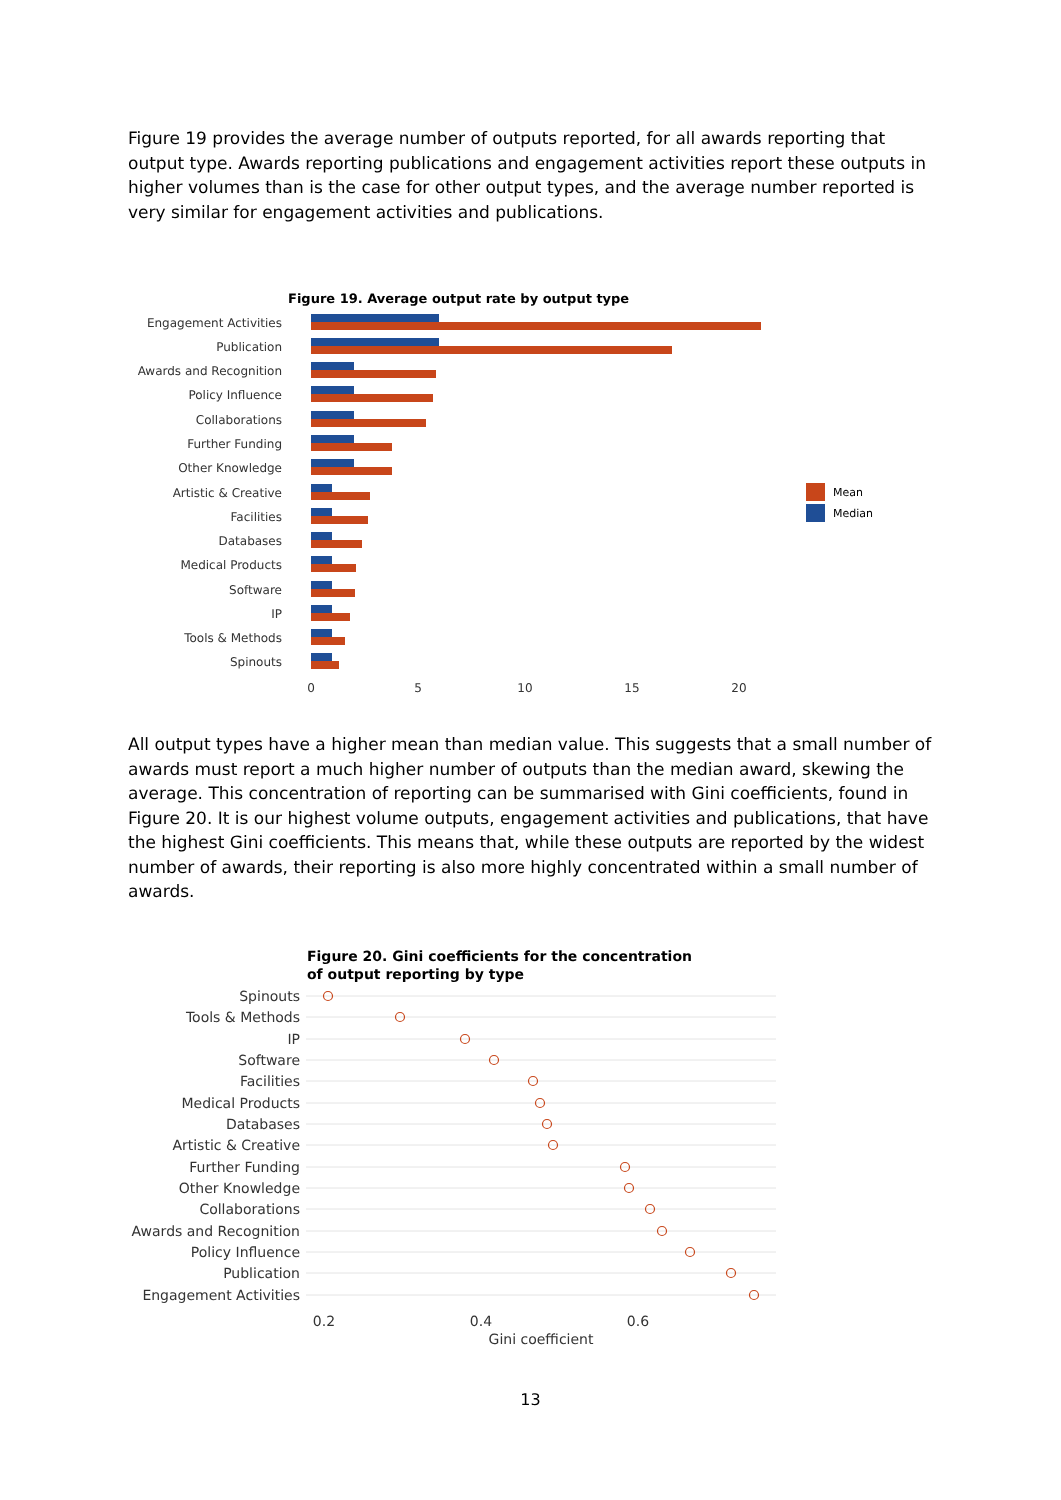Figure 19 provides the average number of outputs reported, for all awards reporting that output type. Awards reporting publications and engagement activities report these outputs in higher volumes than is the case for other output types, and the average number reported is very similar for engagement activities and publications.
Figure 19. Average output rate by output type
Engagement Activities
Publication
Awards and Recognition
Policy Influence
Collaborations
Further Funding
Other Knowledge
Artistic & Creative
Facilities
Databases
Medical Products
Software
IP
Tools & Methods
Spinouts
0
5
10
15
20
Mean
Median
All output types have a higher mean than median value. This suggests that a small number of awards must report a much higher number of outputs than the median award, skewing the average. This concentration of reporting can be summarised with Gini coefficients, found in Figure 20. It is our highest volume outputs, engagement activities and publications, that have the highest Gini coefficients. This means that, while these outputs are reported by the widest number of awards, their reporting is also more highly concentrated within a small number of awards.
Figure 20. Gini coefficients for the concentration
of output reporting by type
Spinouts
Tools & Methods
IP
Software
Facilities
Medical Products
Databases
Artistic & Creative
Further Funding
Other Knowledge
Collaborations
Awards and Recognition
Policy Influence
Publication
Engagement Activities
0.2
0.4
0.6
Gini coefficient
13